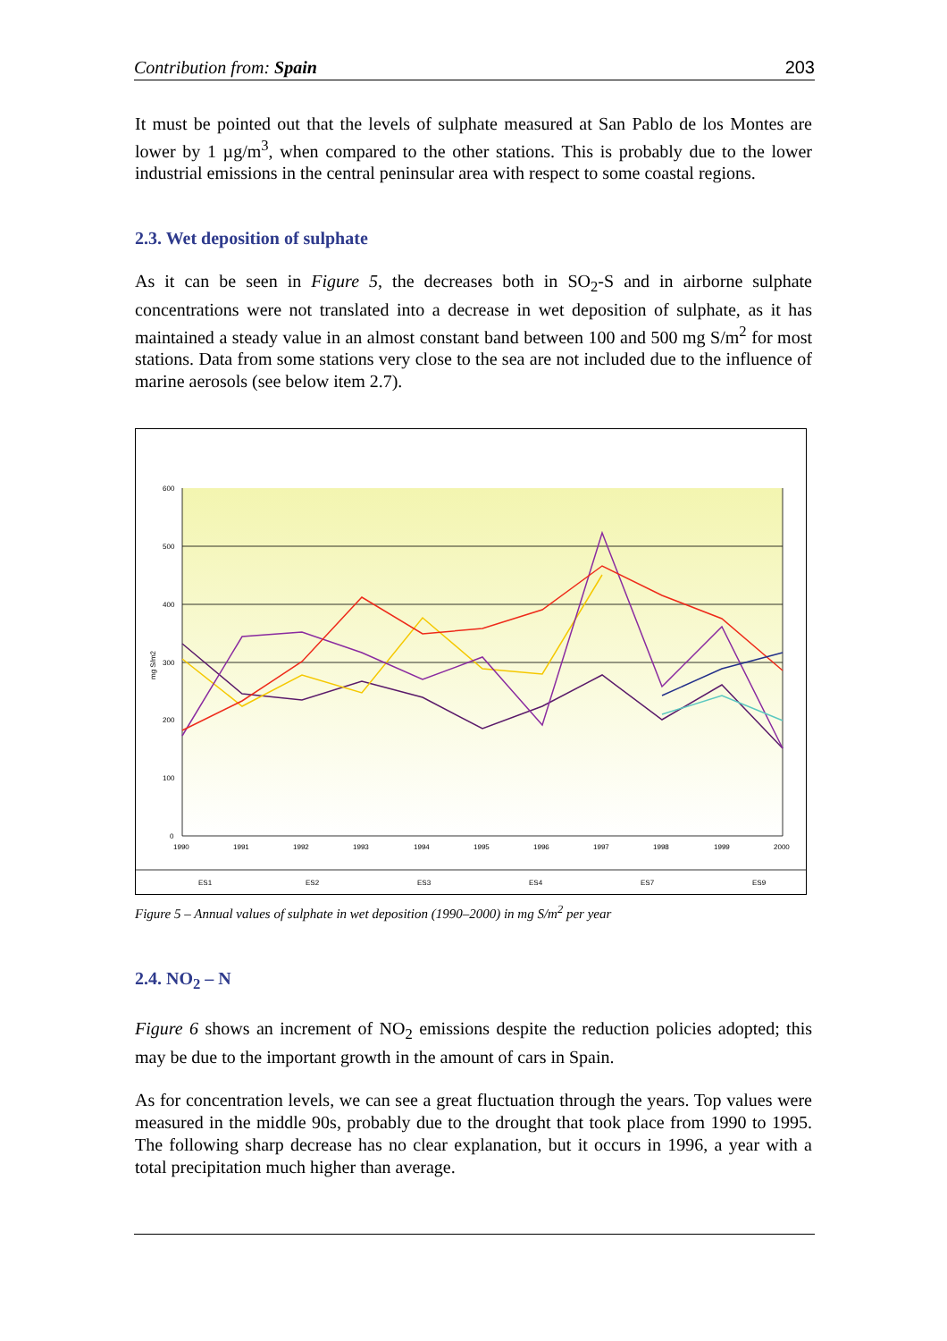Contribution from: Spain 203
It must be pointed out that the levels of sulphate measured at San Pablo de los Montes are lower by 1 µg/m<sup>3</sup>, when compared to the other stations. This is probably due to the lower industrial emissions in the central peninsular area with respect to some coastal regions.
2.3. Wet deposition of sulphate
As it can be seen in Figure 5, the decreases both in SO<sub>2</sub>-S and in airborne sulphate concentrations were not translated into a decrease in wet deposition of sulphate, as it has maintained a steady value in an almost constant band between 100 and 500 mg S/m<sup>2</sup> for most stations. Data from some stations very close to the sea are not included due to the influence of marine aerosols (see below item 2.7).
600
500
400
300
200
100
0
mg S/m2
1990
1991
1992
1993
1994
1995
1996
1997
1998
1999
2000
ES1
ES2
ES3
ES4
ES7
ES9
Figure 5 – Annual values of sulphate in wet deposition (1990–2000) in mg S/m<sup>2</sup> per year
2.4. NO<sub>2</sub> – N
Figure 6 shows an increment of NO<sub>2</sub> emissions despite the reduction policies adopted; this may be due to the important growth in the amount of cars in Spain.
As for concentration levels, we can see a great fluctuation through the years. Top values were measured in the middle 90s, probably due to the drought that took place from 1990 to 1995. The following sharp decrease has no clear explanation, but it occurs in 1996, a year with a total precipitation much higher than average.